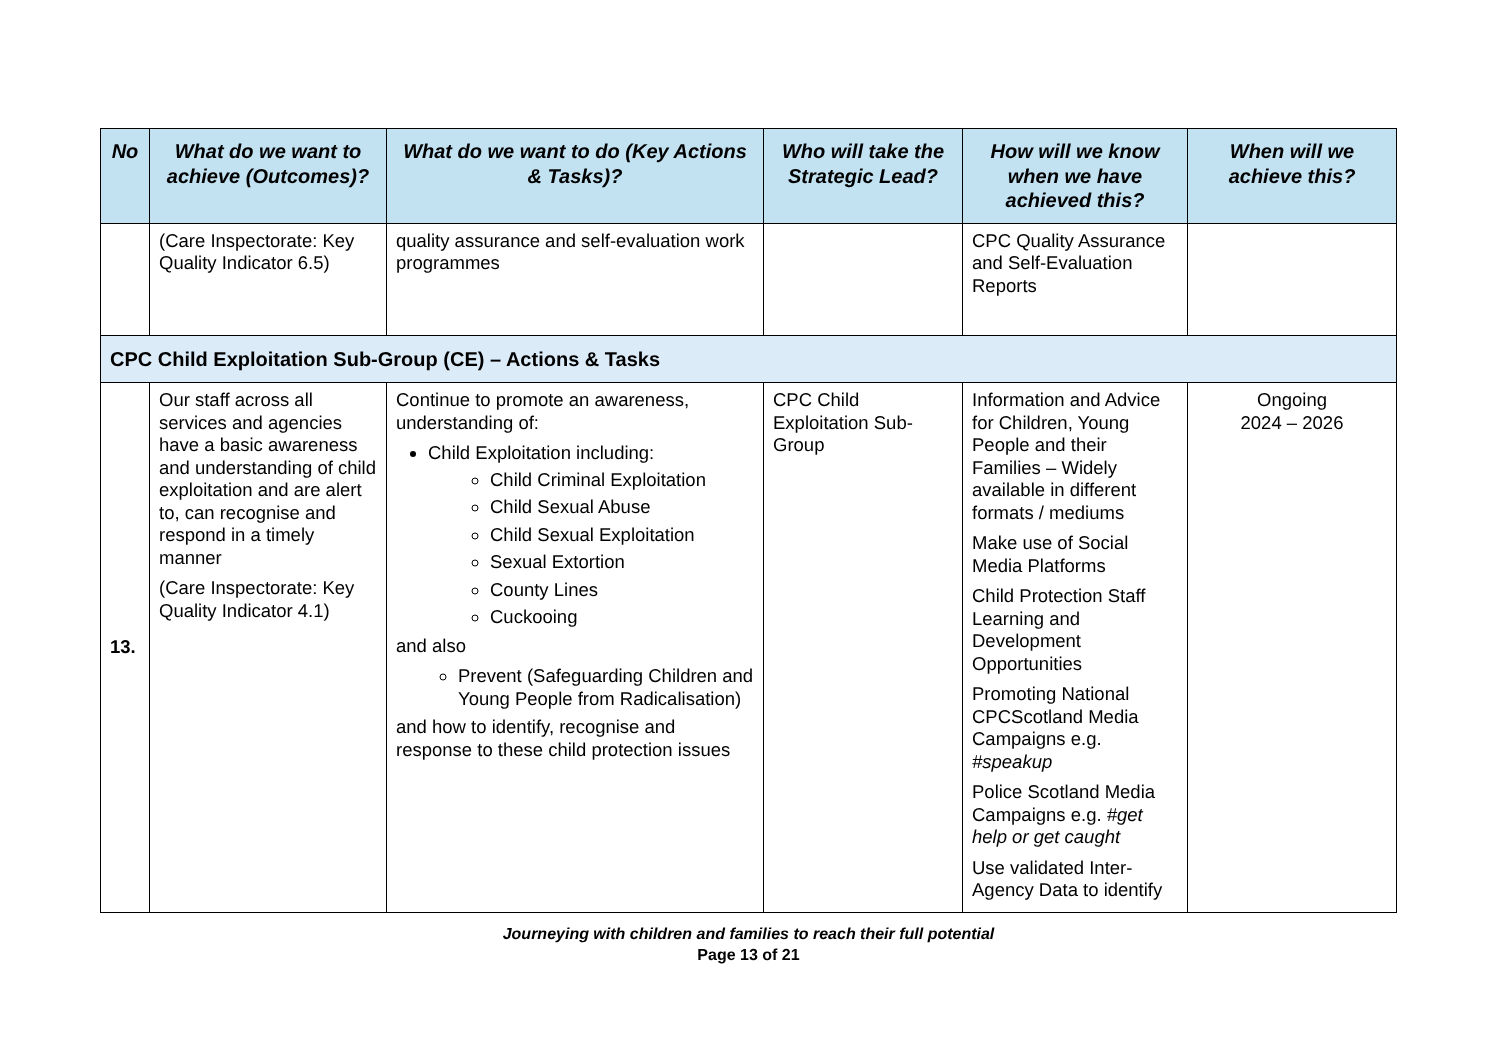| No | What do we want to achieve (Outcomes)? | What do we want to do (Key Actions & Tasks)? | Who will take the Strategic Lead? | How will we know when we have achieved this? | When will we achieve this? |
| --- | --- | --- | --- | --- | --- |
| | (Care Inspectorate: Key Quality Indicator 6.5) | quality assurance and self-evaluation work programmes | | CPC Quality Assurance and Self-Evaluation Reports | |
| CPC Child Exploitation Sub-Group (CE) – Actions & Tasks | | | | | |
| 13. | Our staff across all services and agencies have a basic awareness and understanding of child exploitation and are alert to, can recognise and respond in a timely manner (Care Inspectorate: Key Quality Indicator 4.1) | Continue to promote an awareness, understanding of: Child Exploitation including: Child Criminal Exploitation Child Sexual Abuse Child Sexual Exploitation Sexual Extortion County Lines Cuckooing and also Prevent (Safeguarding Children and Young People from Radicalisation) and how to identify, recognise and response to these child protection issues | CPC Child Exploitation Sub-Group | Information and Advice for Children, Young People and their Families – Widely available in different formats / mediums Make use of Social Media Platforms Child Protection Staff Learning and Development Opportunities Promoting National CPCScotland Media Campaigns e.g. #speakup Police Scotland Media Campaigns e.g. #get help or get caught Use validated Inter-Agency Data to identify | Ongoing 2024 – 2026 |
Journeying with children and families to reach their full potential
Page 13 of 21